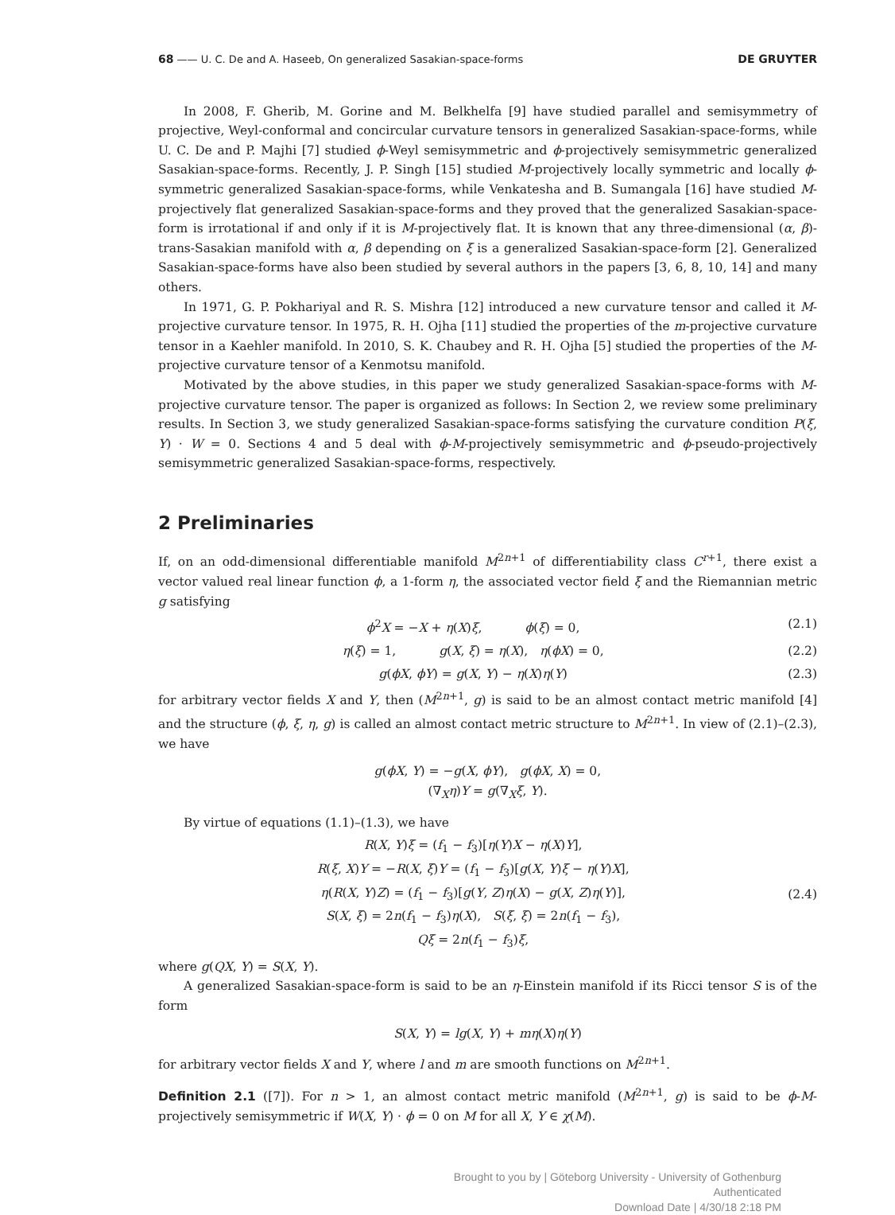68 —— U. C. De and A. Haseeb, On generalized Sasakian-space-forms DE GRUYTER
In 2008, F. Gherib, M. Gorine and M. Belkhelfa [9] have studied parallel and semisymmetry of projective, Weyl-conformal and concircular curvature tensors in generalized Sasakian-space-forms, while U. C. De and P. Majhi [7] studied ϕ-Weyl semisymmetric and ϕ-projectively semisymmetric generalized Sasakian-space-forms. Recently, J. P. Singh [15] studied M-projectively locally symmetric and locally ϕ-symmetric generalized Sasakian-space-forms, while Venkatesha and B. Sumangala [16] have studied M-projectively flat generalized Sasakian-space-forms and they proved that the generalized Sasakian-space-form is irrotational if and only if it is M-projectively flat. It is known that any three-dimensional (α, β)-trans-Sasakian manifold with α, β depending on ξ is a generalized Sasakian-space-form [2]. Generalized Sasakian-space-forms have also been studied by several authors in the papers [3, 6, 8, 10, 14] and many others.
In 1971, G. P. Pokhariyal and R. S. Mishra [12] introduced a new curvature tensor and called it M-projective curvature tensor. In 1975, R. H. Ojha [11] studied the properties of the m-projective curvature tensor in a Kaehler manifold. In 2010, S. K. Chaubey and R. H. Ojha [5] studied the properties of the M-projective curvature tensor of a Kenmotsu manifold.
Motivated by the above studies, in this paper we study generalized Sasakian-space-forms with M-projective curvature tensor. The paper is organized as follows: In Section 2, we review some preliminary results. In Section 3, we study generalized Sasakian-space-forms satisfying the curvature condition P(ξ, Y) · W = 0. Sections 4 and 5 deal with ϕ-M-projectively semisymmetric and ϕ-pseudo-projectively semisymmetric generalized Sasakian-space-forms, respectively.
2 Preliminaries
If, on an odd-dimensional differentiable manifold M<sup>2n+1</sup> of differentiability class C<sup>r+1</sup>, there exist a vector valued real linear function ϕ, a 1-form η, the associated vector field ξ and the Riemannian metric g satisfying
ϕ<sup>2</sup>X = −X + η(X)ξ, ϕ(ξ) = 0, (2.1)
η(ξ) = 1, g(X, ξ) = η(X), η(ϕX) = 0, (2.2)
g(ϕX, ϕY) = g(X, Y) − η(X)η(Y) (2.3)
for arbitrary vector fields X and Y, then (M<sup>2n+1</sup>, g) is said to be an almost contact metric manifold [4] and the structure (ϕ, ξ, η, g) is called an almost contact metric structure to M<sup>2n+1</sup>. In view of (2.1)–(2.3), we have
g(ϕX, Y) = −g(X, ϕY), g(ϕX, X) = 0,
(∇<sub>X</sub>η)Y = g(∇<sub>X</sub>ξ, Y).
By virtue of equations (1.1)–(1.3), we have
R(X, Y)ξ = (f<sub>1</sub> − f<sub>3</sub>)[η(Y)X − η(X)Y],
R(ξ, X)Y = −R(X, ξ)Y = (f<sub>1</sub> − f<sub>3</sub>)[g(X, Y)ξ − η(Y)X],
η(R(X, Y)Z) = (f<sub>1</sub> − f<sub>3</sub>)[g(Y, Z)η(X) − g(X, Z)η(Y)],
S(X, ξ) = 2n(f<sub>1</sub> − f<sub>3</sub>)η(X), S(ξ, ξ) = 2n(f<sub>1</sub> − f<sub>3</sub>),
Qξ = 2n(f<sub>1</sub> − f<sub>3</sub>)ξ, (2.4)
where g(QX, Y) = S(X, Y).
A generalized Sasakian-space-form is said to be an η-Einstein manifold if its Ricci tensor S is of the form
S(X, Y) = lg(X, Y) + mη(X)η(Y)
for arbitrary vector fields X and Y, where l and m are smooth functions on M<sup>2n+1</sup>.
Definition 2.1 ([7]). For n > 1, an almost contact metric manifold (M<sup>2n+1</sup>, g) is said to be ϕ-M-projectively semisymmetric if W(X, Y) · ϕ = 0 on M for all X, Y ∈ χ(M).
Brought to you by | Göteborg University - University of Gothenburg
Authenticated
Download Date | 4/30/18 2:18 PM